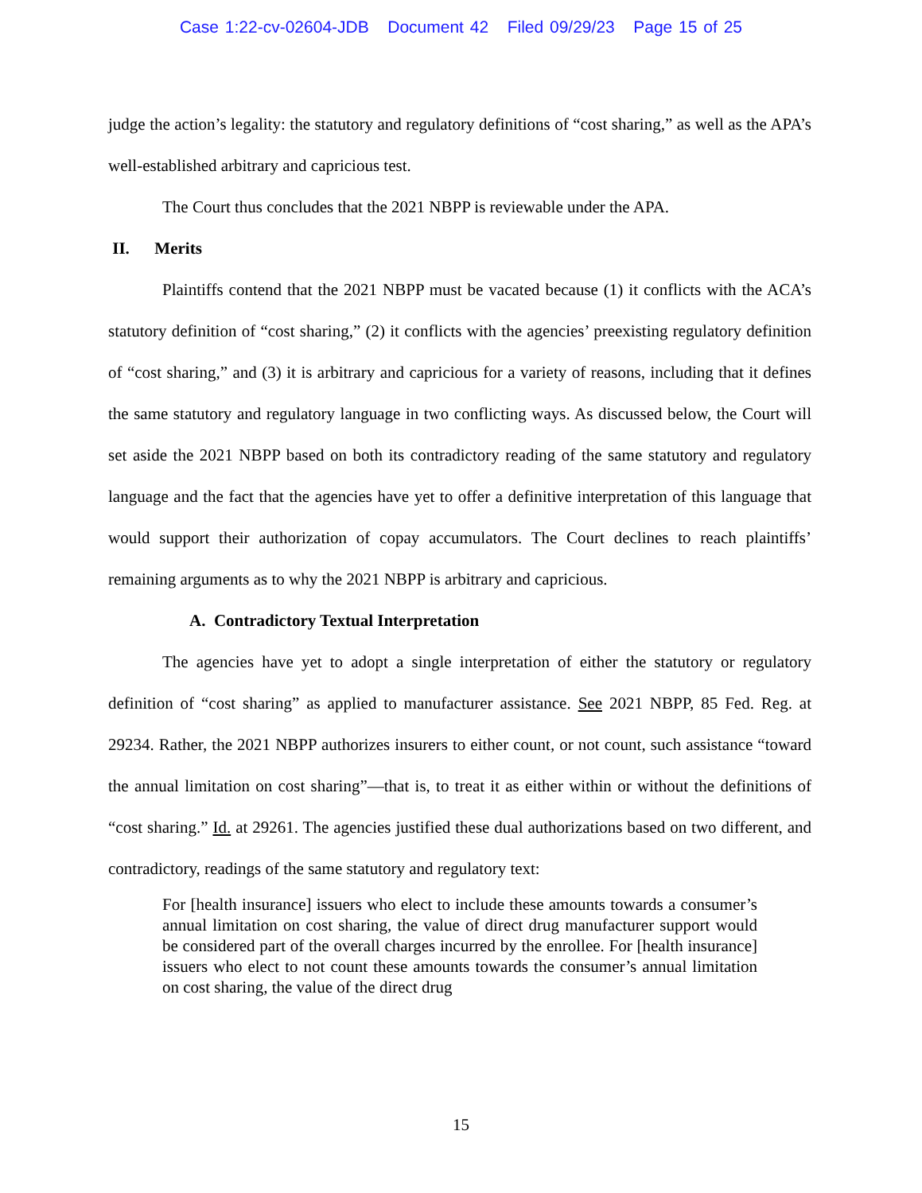Case 1:22-cv-02604-JDB Document 42 Filed 09/29/23 Page 15 of 25
judge the action’s legality: the statutory and regulatory definitions of “cost sharing,” as well as the APA’s well-established arbitrary and capricious test.
The Court thus concludes that the 2021 NBPP is reviewable under the APA.
II. Merits
Plaintiffs contend that the 2021 NBPP must be vacated because (1) it conflicts with the ACA’s statutory definition of “cost sharing,” (2) it conflicts with the agencies’ preexisting regulatory definition of “cost sharing,” and (3) it is arbitrary and capricious for a variety of reasons, including that it defines the same statutory and regulatory language in two conflicting ways. As discussed below, the Court will set aside the 2021 NBPP based on both its contradictory reading of the same statutory and regulatory language and the fact that the agencies have yet to offer a definitive interpretation of this language that would support their authorization of copay accumulators. The Court declines to reach plaintiffs’ remaining arguments as to why the 2021 NBPP is arbitrary and capricious.
A. Contradictory Textual Interpretation
The agencies have yet to adopt a single interpretation of either the statutory or regulatory definition of “cost sharing” as applied to manufacturer assistance. See 2021 NBPP, 85 Fed. Reg. at 29234. Rather, the 2021 NBPP authorizes insurers to either count, or not count, such assistance “toward the annual limitation on cost sharing”—that is, to treat it as either within or without the definitions of “cost sharing.” Id. at 29261. The agencies justified these dual authorizations based on two different, and contradictory, readings of the same statutory and regulatory text:
For [health insurance] issuers who elect to include these amounts towards a consumer’s annual limitation on cost sharing, the value of direct drug manufacturer support would be considered part of the overall charges incurred by the enrollee. For [health insurance] issuers who elect to not count these amounts towards the consumer’s annual limitation on cost sharing, the value of the direct drug
15